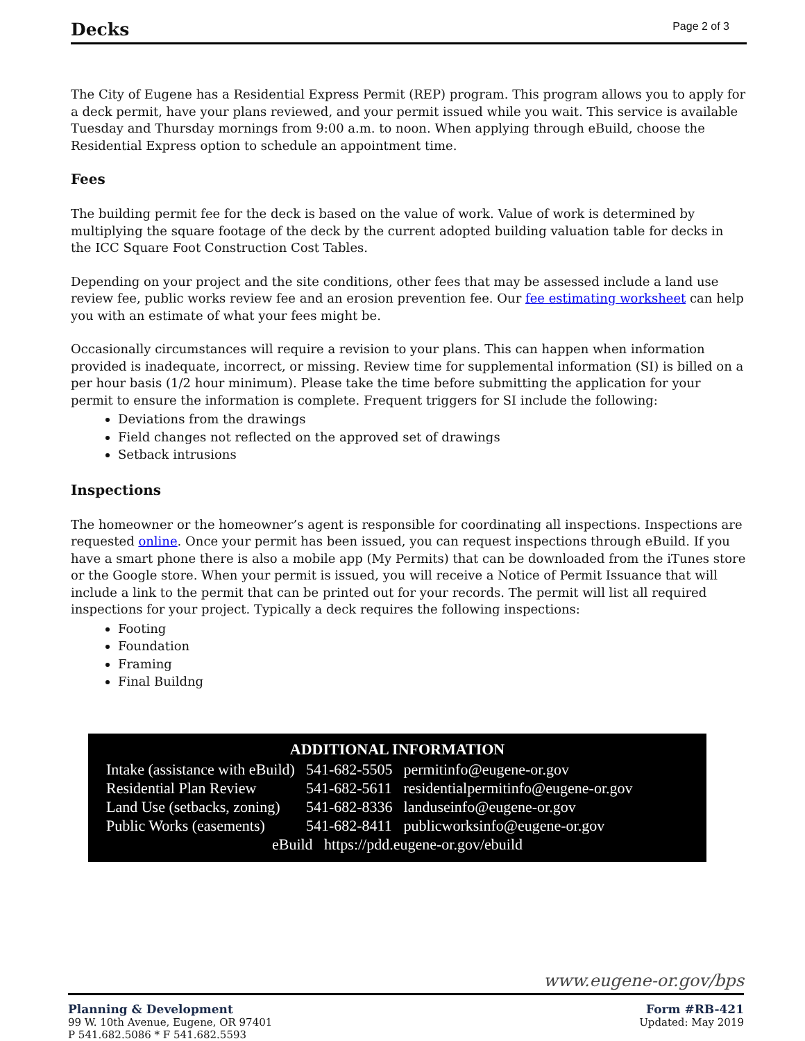Decks
Page 2 of 3
The City of Eugene has a Residential Express Permit (REP) program. This program allows you to apply for a deck permit, have your plans reviewed, and your permit issued while you wait. This service is available Tuesday and Thursday mornings from 9:00 a.m. to noon. When applying through eBuild, choose the Residential Express option to schedule an appointment time.
Fees
The building permit fee for the deck is based on the value of work. Value of work is determined by multiplying the square footage of the deck by the current adopted building valuation table for decks in the ICC Square Foot Construction Cost Tables.
Depending on your project and the site conditions, other fees that may be assessed include a land use review fee, public works review fee and an erosion prevention fee. Our fee estimating worksheet can help you with an estimate of what your fees might be.
Occasionally circumstances will require a revision to your plans. This can happen when information provided is inadequate, incorrect, or missing. Review time for supplemental information (SI) is billed on a per hour basis (1/2 hour minimum). Please take the time before submitting the application for your permit to ensure the information is complete. Frequent triggers for SI include the following:
Deviations from the drawings
Field changes not reflected on the approved set of drawings
Setback intrusions
Inspections
The homeowner or the homeowner’s agent is responsible for coordinating all inspections. Inspections are requested online. Once your permit has been issued, you can request inspections through eBuild. If you have a smart phone there is also a mobile app (My Permits) that can be downloaded from the iTunes store or the Google store. When your permit is issued, you will receive a Notice of Permit Issuance that will include a link to the permit that can be printed out for your records. The permit will list all required inspections for your project. Typically a deck requires the following inspections:
Footing
Foundation
Framing
Final Buildng
ADDITIONAL INFORMATION
| Intake (assistance with eBuild) | 541-682-5505 | permitinfo@eugene-or.gov |
| Residential Plan Review | 541-682-5611 | residentialpermitinfo@eugene-or.gov |
| Land Use (setbacks, zoning) | 541-682-8336 | landuseinfo@eugene-or.gov |
| Public Works (easements) | 541-682-8411 | publicworksinfo@eugene-or.gov |
eBuild https://pdd.eugene-or.gov/ebuild
www.eugene-or.gov/bps
Planning & Development
99 W. 10th Avenue, Eugene, OR 97401
P 541.682.5086 * F 541.682.5593
Form #RB-421
Updated: May 2019